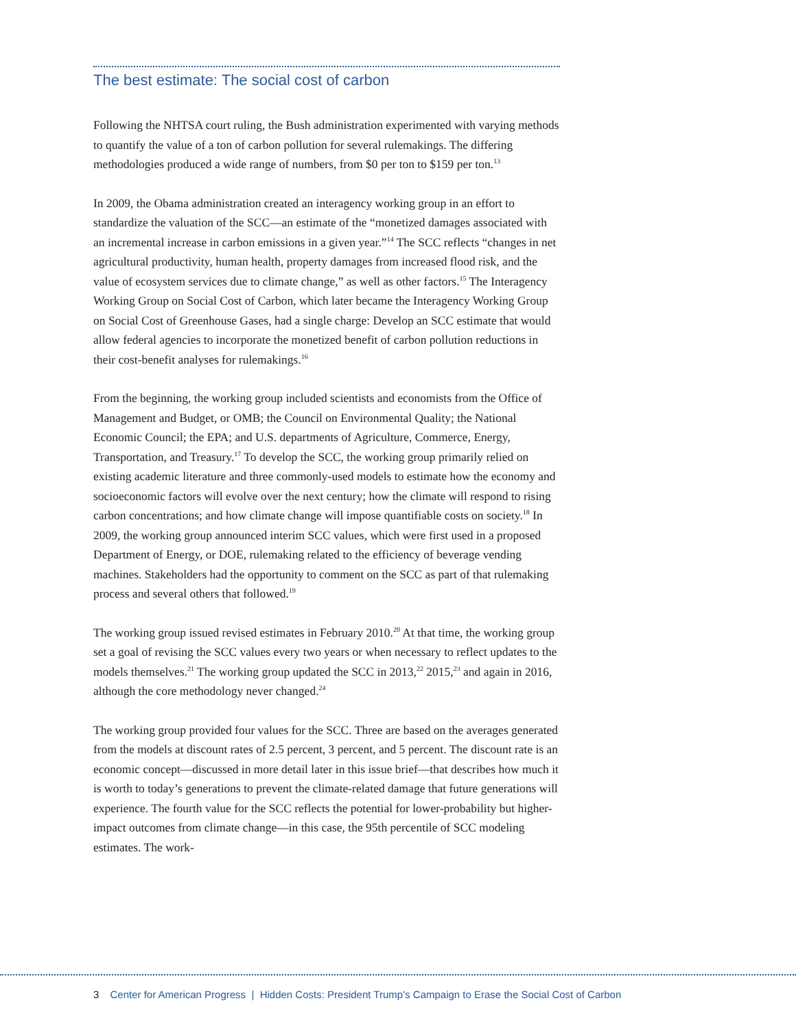The best estimate: The social cost of carbon
Following the NHTSA court ruling, the Bush administration experimented with varying methods to quantify the value of a ton of carbon pollution for several rulemakings. The differing methodologies produced a wide range of numbers, from $0 per ton to $159 per ton.<sup>13</sup>
In 2009, the Obama administration created an interagency working group in an effort to standardize the valuation of the SCC—an estimate of the “monetized damages associated with an incremental increase in carbon emissions in a given year.”<sup>14</sup> The SCC reflects “changes in net agricultural productivity, human health, property damages from increased flood risk, and the value of ecosystem services due to climate change,” as well as other factors.<sup>15</sup> The Interagency Working Group on Social Cost of Carbon, which later became the Interagency Working Group on Social Cost of Greenhouse Gases, had a single charge: Develop an SCC estimate that would allow federal agencies to incorporate the monetized benefit of carbon pollution reductions in their cost-benefit analyses for rulemakings.<sup>16</sup>
From the beginning, the working group included scientists and economists from the Office of Management and Budget, or OMB; the Council on Environmental Quality; the National Economic Council; the EPA; and U.S. departments of Agriculture, Commerce, Energy, Transportation, and Treasury.<sup>17</sup> To develop the SCC, the working group primarily relied on existing academic literature and three commonly-used models to estimate how the economy and socioeconomic factors will evolve over the next century; how the climate will respond to rising carbon concentrations; and how climate change will impose quantifiable costs on society.<sup>18</sup> In 2009, the working group announced interim SCC values, which were first used in a proposed Department of Energy, or DOE, rulemaking related to the efficiency of beverage vending machines. Stakeholders had the opportunity to comment on the SCC as part of that rulemaking process and several others that followed.<sup>19</sup>
The working group issued revised estimates in February 2010.<sup>20</sup> At that time, the working group set a goal of revising the SCC values every two years or when necessary to reflect updates to the models themselves.<sup>21</sup> The working group updated the SCC in 2013,<sup>22</sup> 2015,<sup>23</sup> and again in 2016, although the core methodology never changed.<sup>24</sup>
The working group provided four values for the SCC. Three are based on the averages generated from the models at discount rates of 2.5 percent, 3 percent, and 5 percent. The discount rate is an economic concept—discussed in more detail later in this issue brief—that describes how much it is worth to today’s generations to prevent the climate-related damage that future generations will experience. The fourth value for the SCC reflects the potential for lower-probability but higher-impact outcomes from climate change—in this case, the 95th percentile of SCC modeling estimates. The work-
3 Center for American Progress | Hidden Costs: President Trump’s Campaign to Erase the Social Cost of Carbon